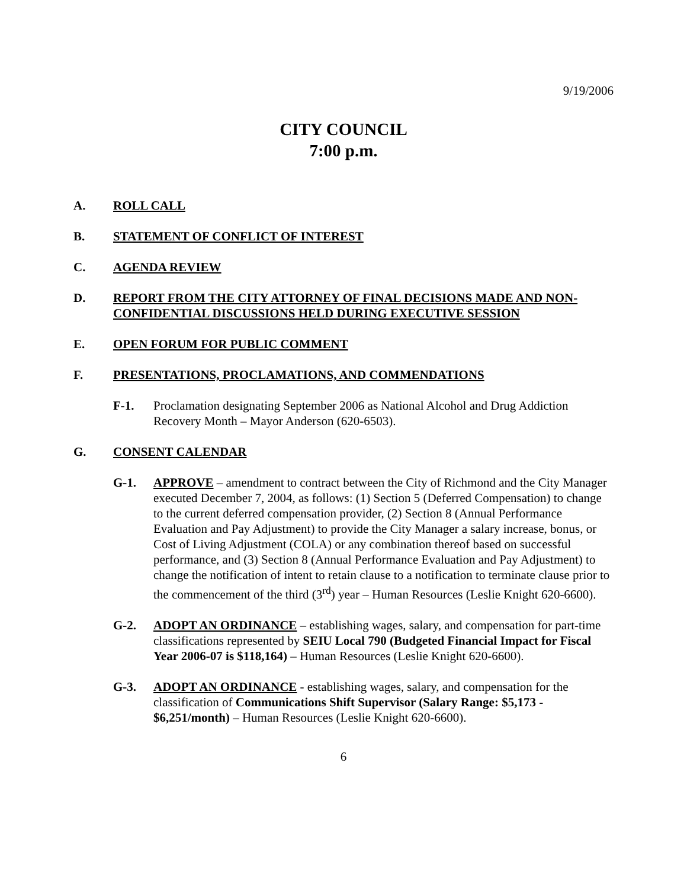9/19/2006
CITY COUNCIL
7:00 p.m.
A. ROLL CALL
B. STATEMENT OF CONFLICT OF INTEREST
C. AGENDA REVIEW
D. REPORT FROM THE CITY ATTORNEY OF FINAL DECISIONS MADE AND NON-CONFIDENTIAL DISCUSSIONS HELD DURING EXECUTIVE SESSION
E. OPEN FORUM FOR PUBLIC COMMENT
F. PRESENTATIONS, PROCLAMATIONS, AND COMMENDATIONS
F-1. Proclamation designating September 2006 as National Alcohol and Drug Addiction Recovery Month – Mayor Anderson (620-6503).
G. CONSENT CALENDAR
G-1. APPROVE – amendment to contract between the City of Richmond and the City Manager executed December 7, 2004, as follows: (1) Section 5 (Deferred Compensation) to change to the current deferred compensation provider, (2) Section 8 (Annual Performance Evaluation and Pay Adjustment) to provide the City Manager a salary increase, bonus, or Cost of Living Adjustment (COLA) or any combination thereof based on successful performance, and (3) Section 8 (Annual Performance Evaluation and Pay Adjustment) to change the notification of intent to retain clause to a notification to terminate clause prior to the commencement of the third (3<sup>rd</sup>) year – Human Resources (Leslie Knight 620-6600).
G-2. ADOPT AN ORDINANCE – establishing wages, salary, and compensation for part-time classifications represented by SEIU Local 790 (Budgeted Financial Impact for Fiscal Year 2006-07 is $118,164) – Human Resources (Leslie Knight 620-6600).
G-3. ADOPT AN ORDINANCE - establishing wages, salary, and compensation for the classification of Communications Shift Supervisor (Salary Range: $5,173 - $6,251/month) – Human Resources (Leslie Knight 620-6600).
6